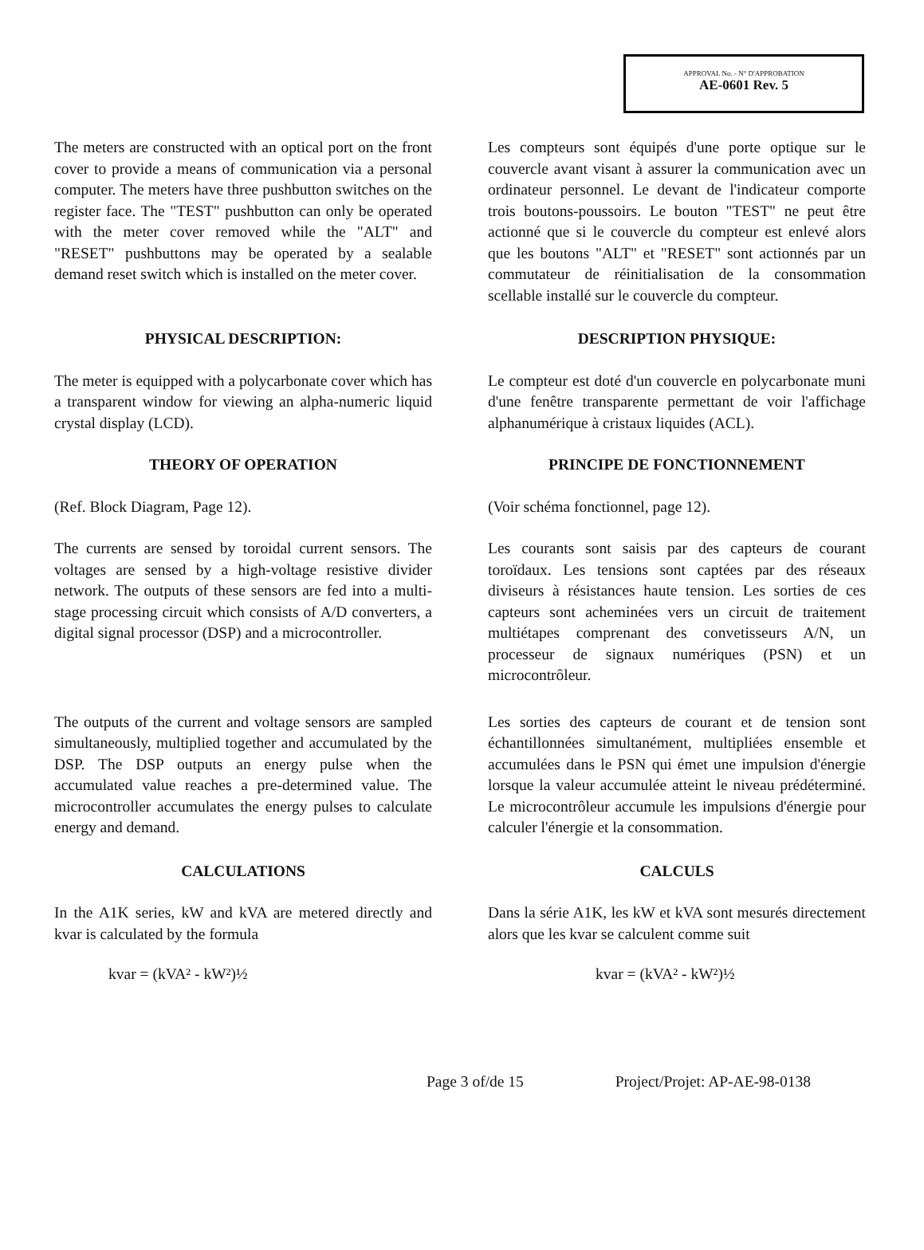APPROVAL No. - N° D'APPROBATION
AE-0601 Rev. 5
The meters are constructed with an optical port on the front cover to provide a means of communication via a personal computer. The meters have three pushbutton switches on the register face. The "TEST" pushbutton can only be operated with the meter cover removed while the "ALT" and "RESET" pushbuttons may be operated by a sealable demand reset switch which is installed on the meter cover.
Les compteurs sont équipés d'une porte optique sur le couvercle avant visant à assurer la communication avec un ordinateur personnel. Le devant de l'indicateur comporte trois boutons-poussoirs. Le bouton "TEST" ne peut être actionné que si le couvercle du compteur est enlevé alors que les boutons "ALT" et "RESET" sont actionnés par un commutateur de réinitialisation de la consommation scellable installé sur le couvercle du compteur.
PHYSICAL DESCRIPTION: DESCRIPTION PHYSIQUE:
The meter is equipped with a polycarbonate cover which has a transparent window for viewing an alpha-numeric liquid crystal display (LCD).
Le compteur est doté d'un couvercle en polycarbonate muni d'une fenêtre transparente permettant de voir l'affichage alphanumérique à cristaux liquides (ACL).
THEORY OF OPERATION PRINCIPE DE FONCTIONNEMENT
(Ref. Block Diagram, Page 12). (Voir schéma fonctionnel, page 12).
The currents are sensed by toroidal current sensors. The voltages are sensed by a high-voltage resistive divider network. The outputs of these sensors are fed into a multi-stage processing circuit which consists of A/D converters, a digital signal processor (DSP) and a microcontroller.
Les courants sont saisis par des capteurs de courant toroïdaux. Les tensions sont captées par des réseaux diviseurs à résistances haute tension. Les sorties de ces capteurs sont acheminées vers un circuit de traitement multiétapes comprenant des convetisseurs A/N, un processeur de signaux numériques (PSN) et un microcontrôleur.
The outputs of the current and voltage sensors are sampled simultaneously, multiplied together and accumulated by the DSP. The DSP outputs an energy pulse when the accumulated value reaches a pre-determined value. The microcontroller accumulates the energy pulses to calculate energy and demand.
Les sorties des capteurs de courant et de tension sont échantillonnées simultanément, multipliées ensemble et accumulées dans le PSN qui émet une impulsion d'énergie lorsque la valeur accumulée atteint le niveau prédéterminé. Le microcontrôleur accumule les impulsions d'énergie pour calculer l'énergie et la consommation.
CALCULATIONS CALCULS
In the A1K series, kW and kVA are metered directly and kvar is calculated by the formula
Dans la série A1K, les kW et kVA sont mesurés directement alors que les kvar se calculent comme suit
kvar = (kVA² - kW²)½ kvar = (kVA² - kW²)½
Page 3 of/de 15 Project/Projet: AP-AE-98-0138